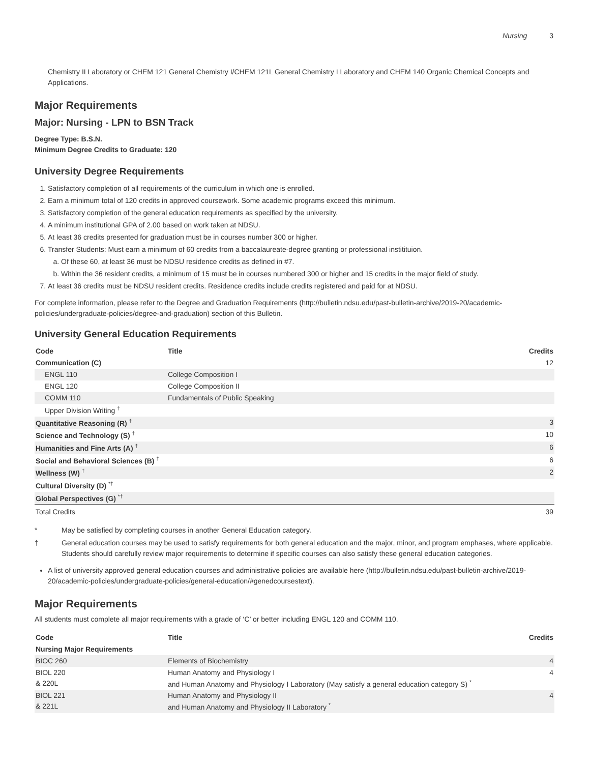Nursing 3
Chemistry II Laboratory or CHEM 121 General Chemistry I/CHEM 121L General Chemistry I Laboratory and CHEM 140 Organic Chemical Concepts and Applications.
Major Requirements
Major: Nursing - LPN to BSN Track
Degree Type: B.S.N.
Minimum Degree Credits to Graduate: 120
University Degree Requirements
1. Satisfactory completion of all requirements of the curriculum in which one is enrolled.
2. Earn a minimum total of 120 credits in approved coursework. Some academic programs exceed this minimum.
3. Satisfactory completion of the general education requirements as specified by the university.
4. A minimum institutional GPA of 2.00 based on work taken at NDSU.
5. At least 36 credits presented for graduation must be in courses number 300 or higher.
6. Transfer Students: Must earn a minimum of 60 credits from a baccalaureate-degree granting or professional institituion.
a. Of these 60, at least 36 must be NDSU residence credits as defined in #7.
b. Within the 36 resident credits, a minimum of 15 must be in courses numbered 300 or higher and 15 credits in the major field of study.
7. At least 36 credits must be NDSU resident credits. Residence credits include credits registered and paid for at NDSU.
For complete information, please refer to the Degree and Graduation Requirements (http://bulletin.ndsu.edu/past-bulletin-archive/2019-20/academic-policies/undergraduate-policies/degree-and-graduation) section of this Bulletin.
University General Education Requirements
| Code | Title | Credits |
| --- | --- | --- |
| Communication (C) | | 12 |
| ENGL 110 | College Composition I | |
| ENGL 120 | College Composition II | |
| COMM 110 | Fundamentals of Public Speaking | |
| Upper Division Writing <sup>†</sup> | | |
| Quantitative Reasoning (R) <sup>†</sup> | | 3 |
| Science and Technology (S) <sup>†</sup> | | 10 |
| Humanities and Fine Arts (A) <sup>†</sup> | | 6 |
| Social and Behavioral Sciences (B) <sup>†</sup> | | 6 |
| Wellness (W) <sup>†</sup> | | 2 |
| Cultural Diversity (D) <sup>*†</sup> | | |
| Global Perspectives (G) <sup>*†</sup> | | |
| Total Credits | | 39 |
* May be satisfied by completing courses in another General Education category.
† General education courses may be used to satisfy requirements for both general education and the major, minor, and program emphases, where applicable. Students should carefully review major requirements to determine if specific courses can also satisfy these general education categories.
A list of university approved general education courses and administrative policies are available here (http://bulletin.ndsu.edu/past-bulletin-archive/2019-20/academic-policies/undergraduate-policies/general-education/#genedcoursestext).
Major Requirements
All students must complete all major requirements with a grade of ‘C’ or better including ENGL 120 and COMM 110.
| Code | Title | Credits |
| --- | --- | --- |
| Nursing Major Requirements | | |
| BIOC 260 | Elements of Biochemistry | 4 |
| BIOL 220 & 220L | Human Anatomy and Physiology I and Human Anatomy and Physiology I Laboratory (May satisfy a general education category S) <sup>*</sup> | 4 |
| BIOL 221 & 221L | Human Anatomy and Physiology II and Human Anatomy and Physiology II Laboratory <sup>*</sup> | 4 |